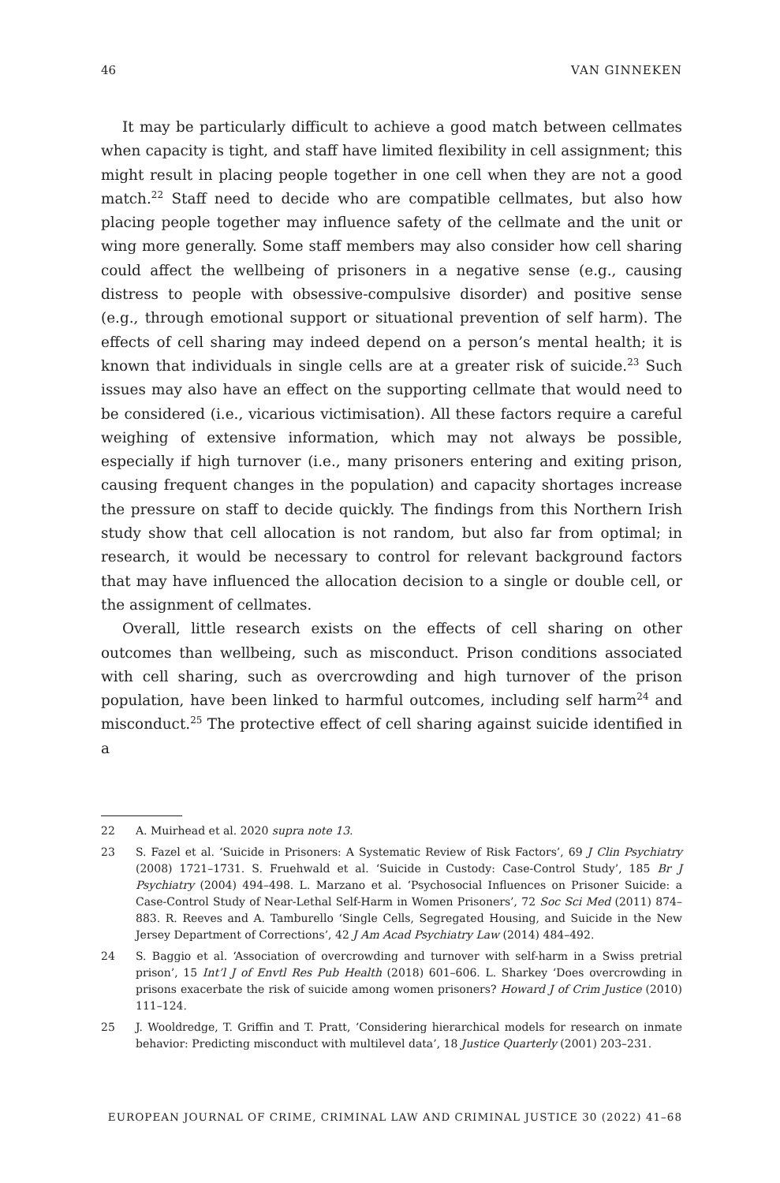46 VAN GINNEKEN
It may be particularly difficult to achieve a good match between cellmates when capacity is tight, and staff have limited flexibility in cell assignment; this might result in placing people together in one cell when they are not a good match.<sup>22</sup> Staff need to decide who are compatible cellmates, but also how placing people together may influence safety of the cellmate and the unit or wing more generally. Some staff members may also consider how cell sharing could affect the wellbeing of prisoners in a negative sense (e.g., causing distress to people with obsessive-compulsive disorder) and positive sense (e.g., through emotional support or situational prevention of self harm). The effects of cell sharing may indeed depend on a person’s mental health; it is known that individuals in single cells are at a greater risk of suicide.<sup>23</sup> Such issues may also have an effect on the supporting cellmate that would need to be considered (i.e., vicarious victimisation). All these factors require a careful weighing of extensive information, which may not always be possible, especially if high turnover (i.e., many prisoners entering and exiting prison, causing frequent changes in the population) and capacity shortages increase the pressure on staff to decide quickly. The findings from this Northern Irish study show that cell allocation is not random, but also far from optimal; in research, it would be necessary to control for relevant background factors that may have influenced the allocation decision to a single or double cell, or the assignment of cellmates.
Overall, little research exists on the effects of cell sharing on other outcomes than wellbeing, such as misconduct. Prison conditions associated with cell sharing, such as overcrowding and high turnover of the prison population, have been linked to harmful outcomes, including self harm<sup>24</sup> and misconduct.<sup>25</sup> The protective effect of cell sharing against suicide identified in a
22 A. Muirhead et al. 2020 supra note 13.
23 S. Fazel et al. ‘Suicide in Prisoners: A Systematic Review of Risk Factors’, 69 J Clin Psychiatry (2008) 1721–1731. S. Fruehwald et al. ‘Suicide in Custody: Case-Control Study’, 185 Br J Psychiatry (2004) 494–498. L. Marzano et al. ‘Psychosocial Influences on Prisoner Suicide: a Case-Control Study of Near-Lethal Self-Harm in Women Prisoners’, 72 Soc Sci Med (2011) 874–883. R. Reeves and A. Tamburello ‘Single Cells, Segregated Housing, and Suicide in the New Jersey Department of Corrections’, 42 J Am Acad Psychiatry Law (2014) 484–492.
24 S. Baggio et al. ‘Association of overcrowding and turnover with self-harm in a Swiss pretrial prison’, 15 Int’l J of Envtl Res Pub Health (2018) 601–606. L. Sharkey ‘Does overcrowding in prisons exacerbate the risk of suicide among women prisoners? Howard J of Crim Justice (2010) 111–124.
25 J. Wooldredge, T. Griffin and T. Pratt, ‘Considering hierarchical models for research on inmate behavior: Predicting misconduct with multilevel data’, 18 Justice Quarterly (2001) 203–231.
EUROPEAN JOURNAL OF CRIME, CRIMINAL LAW AND CRIMINAL JUSTICE 30 (2022) 41–68